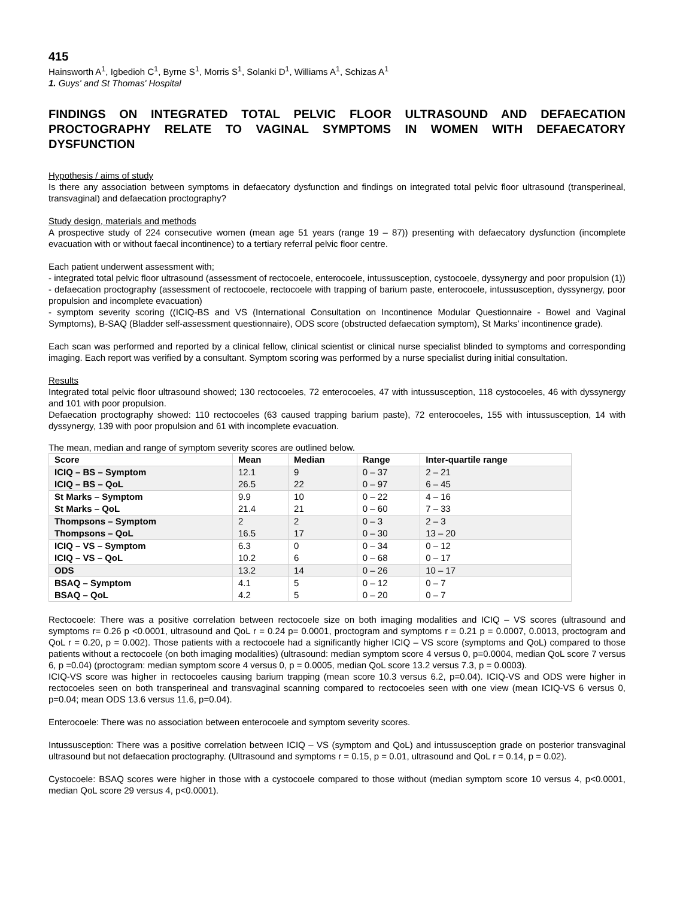415
Hainsworth A<sup>1</sup>, Igbedioh C<sup>1</sup>, Byrne S<sup>1</sup>, Morris S<sup>1</sup>, Solanki D<sup>1</sup>, Williams A<sup>1</sup>, Schizas A<sup>1</sup>
1. Guys' and St Thomas' Hospital
FINDINGS ON INTEGRATED TOTAL PELVIC FLOOR ULTRASOUND AND DEFAECATION PROCTOGRAPHY RELATE TO VAGINAL SYMPTOMS IN WOMEN WITH DEFAECATORY DYSFUNCTION
Hypothesis / aims of study
Is there any association between symptoms in defaecatory dysfunction and findings on integrated total pelvic floor ultrasound (transperineal, transvaginal) and defaecation proctography?
Study design, materials and methods
A prospective study of 224 consecutive women (mean age 51 years (range 19 – 87)) presenting with defaecatory dysfunction (incomplete evacuation with or without faecal incontinence) to a tertiary referral pelvic floor centre.
Each patient underwent assessment with;
- integrated total pelvic floor ultrasound (assessment of rectocoele, enterocoele, intussusception, cystocoele, dyssynergy and poor propulsion (1))
- defaecation proctography (assessment of rectocoele, rectocoele with trapping of barium paste, enterocoele, intussusception, dyssynergy, poor propulsion and incomplete evacuation)
- symptom severity scoring ((ICIQ-BS and VS (International Consultation on Incontinence Modular Questionnaire - Bowel and Vaginal Symptoms), B-SAQ (Bladder self-assessment questionnaire), ODS score (obstructed defaecation symptom), St Marks’ incontinence grade).
Each scan was performed and reported by a clinical fellow, clinical scientist or clinical nurse specialist blinded to symptoms and corresponding imaging. Each report was verified by a consultant. Symptom scoring was performed by a nurse specialist during initial consultation.
Results
Integrated total pelvic floor ultrasound showed; 130 rectocoeles, 72 enterocoeles, 47 with intussusception, 118 cystocoeles, 46 with dyssynergy and 101 with poor propulsion.
Defaecation proctography showed: 110 rectocoeles (63 caused trapping barium paste), 72 enterocoeles, 155 with intussusception, 14 with dyssynergy, 139 with poor propulsion and 61 with incomplete evacuation.
The mean, median and range of symptom severity scores are outlined below.
| Score | Mean | Median | Range | Inter-quartile range |
| --- | --- | --- | --- | --- |
| ICIQ – BS – Symptom | 12.1 | 9 | 0 – 37 | 2 – 21 |
| ICIQ – BS – QoL | 26.5 | 22 | 0 – 97 | 6 – 45 |
| St Marks – Symptom | 9.9 | 10 | 0 – 22 | 4 – 16 |
| St Marks – QoL | 21.4 | 21 | 0 – 60 | 7 – 33 |
| Thompsons – Symptom | 2 | 2 | 0 – 3 | 2 – 3 |
| Thompsons – QoL | 16.5 | 17 | 0 – 30 | 13 – 20 |
| ICIQ – VS – Symptom | 6.3 | 0 | 0 – 34 | 0 – 12 |
| ICIQ – VS – QoL | 10.2 | 6 | 0 – 68 | 0 – 17 |
| ODS | 13.2 | 14 | 0 – 26 | 10 – 17 |
| BSAQ – Symptom | 4.1 | 5 | 0 – 12 | 0 – 7 |
| BSAQ – QoL | 4.2 | 5 | 0 – 20 | 0 – 7 |
Rectocoele: There was a positive correlation between rectocoele size on both imaging modalities and ICIQ – VS scores (ultrasound and symptoms r= 0.26 p <0.0001, ultrasound and QoL r = 0.24 p= 0.0001, proctogram and symptoms r = 0.21 p = 0.0007, 0.0013, proctogram and QoL r = 0.20, p = 0.002). Those patients with a rectocoele had a significantly higher ICIQ – VS score (symptoms and QoL) compared to those patients without a rectocoele (on both imaging modalities) (ultrasound: median symptom score 4 versus 0, p=0.0004, median QoL score 7 versus 6, p =0.04) (proctogram: median symptom score 4 versus 0, p = 0.0005, median QoL score 13.2 versus 7.3, p = 0.0003).
ICIQ-VS score was higher in rectocoeles causing barium trapping (mean score 10.3 versus 6.2, p=0.04). ICIQ-VS and ODS were higher in rectocoeles seen on both transperineal and transvaginal scanning compared to rectocoeles seen with one view (mean ICIQ-VS 6 versus 0, p=0.04; mean ODS 13.6 versus 11.6, p=0.04).
Enterocoele: There was no association between enterocoele and symptom severity scores.
Intussusception: There was a positive correlation between ICIQ – VS (symptom and QoL) and intussusception grade on posterior transvaginal ultrasound but not defaecation proctography. (Ultrasound and symptoms r = 0.15, p = 0.01, ultrasound and QoL r = 0.14, p = 0.02).
Cystocoele: BSAQ scores were higher in those with a cystocoele compared to those without (median symptom score 10 versus 4, p<0.0001, median QoL score 29 versus 4, p<0.0001).